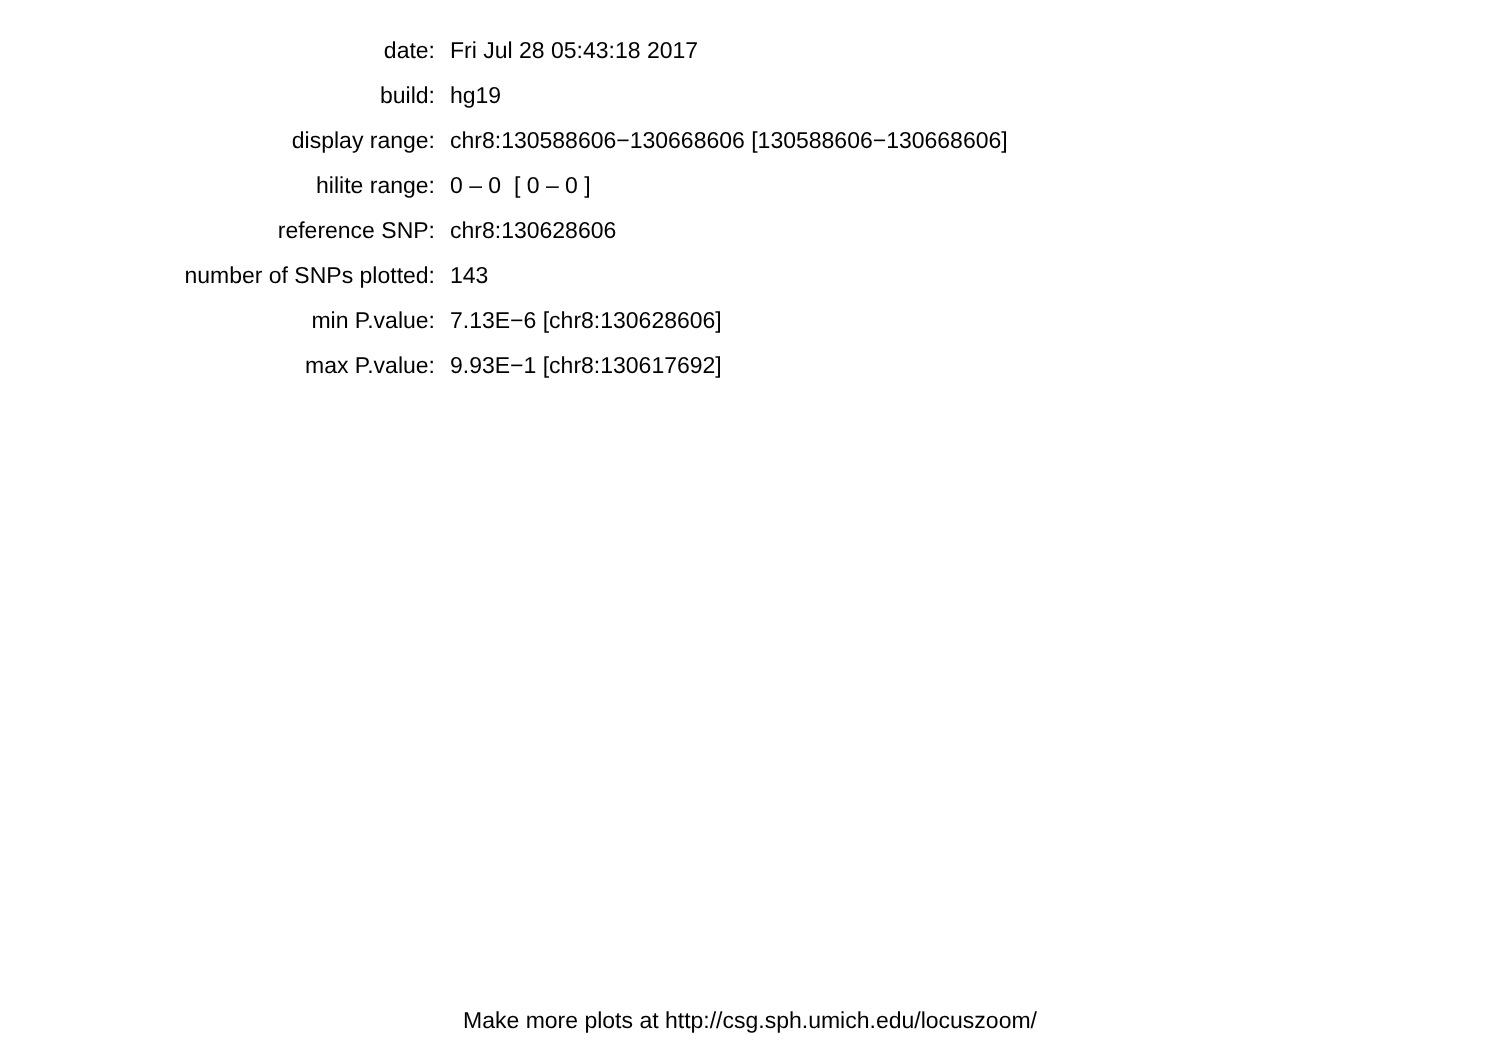| date: | Fri Jul 28 05:43:18 2017 |
| build: | hg19 |
| display range: | chr8:130588606−130668606 [130588606−130668606] |
| hilite range: | 0 – 0 [ 0 – 0 ] |
| reference SNP: | chr8:130628606 |
| number of SNPs plotted: | 143 |
| min P.value: | 7.13E−6 [chr8:130628606] |
| max P.value: | 9.93E−1 [chr8:130617692] |
Make more plots at http://csg.sph.umich.edu/locuszoom/